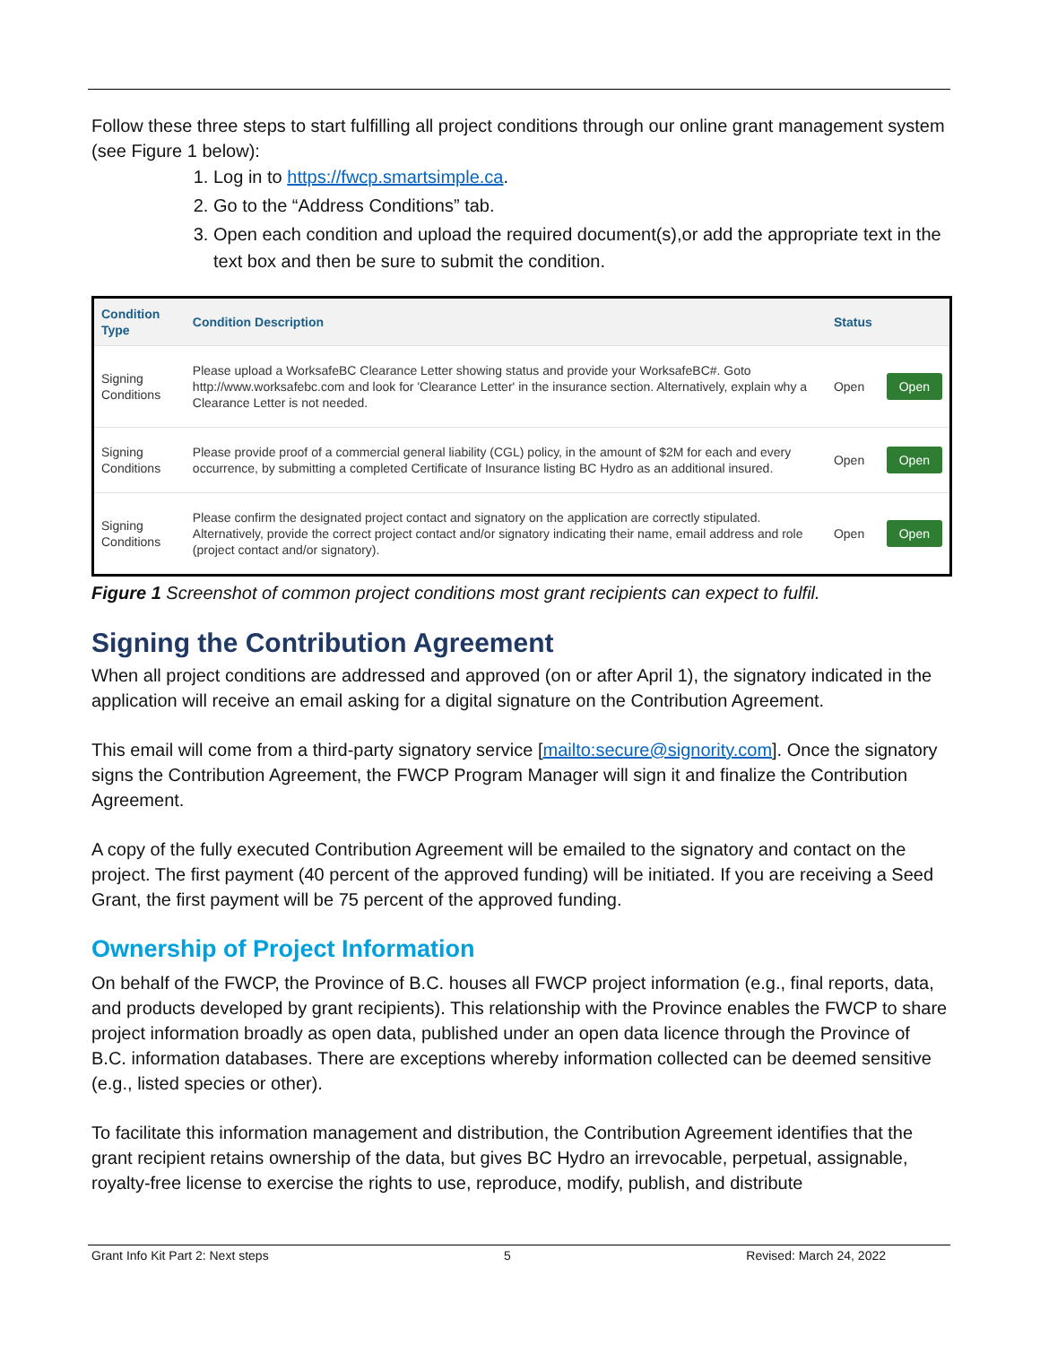Follow these three steps to start fulfilling all project conditions through our online grant management system (see Figure 1 below):
1. Log in to https://fwcp.smartsimple.ca.
2. Go to the “Address Conditions” tab.
3. Open each condition and upload the required document(s),or add the appropriate text in the text box and then be sure to submit the condition.
| Condition Type | Condition Description | Status | |
| --- | --- | --- | --- |
| Signing Conditions | Please upload a WorksafeBC Clearance Letter showing status and provide your WorksafeBC#. Goto http://www.worksafebc.com and look for 'Clearance Letter' in the insurance section. Alternatively, explain why a Clearance Letter is not needed. | Open | Open |
| Signing Conditions | Please provide proof of a commercial general liability (CGL) policy, in the amount of $2M for each and every occurrence, by submitting a completed Certificate of Insurance listing BC Hydro as an additional insured. | Open | Open |
| Signing Conditions | Please confirm the designated project contact and signatory on the application are correctly stipulated. Alternatively, provide the correct project contact and/or signatory indicating their name, email address and role (project contact and/or signatory). | Open | Open |
Figure 1 Screenshot of common project conditions most grant recipients can expect to fulfil.
Signing the Contribution Agreement
When all project conditions are addressed and approved (on or after April 1), the signatory indicated in the application will receive an email asking for a digital signature on the Contribution Agreement.
This email will come from a third-party signatory service [mailto:secure@signority.com]. Once the signatory signs the Contribution Agreement, the FWCP Program Manager will sign it and finalize the Contribution Agreement.
A copy of the fully executed Contribution Agreement will be emailed to the signatory and contact on the project. The first payment (40 percent of the approved funding) will be initiated. If you are receiving a Seed Grant, the first payment will be 75 percent of the approved funding.
Ownership of Project Information
On behalf of the FWCP, the Province of B.C. houses all FWCP project information (e.g., final reports, data, and products developed by grant recipients). This relationship with the Province enables the FWCP to share project information broadly as open data, published under an open data licence through the Province of B.C. information databases. There are exceptions whereby information collected can be deemed sensitive (e.g., listed species or other).
To facilitate this information management and distribution, the Contribution Agreement identifies that the grant recipient retains ownership of the data, but gives BC Hydro an irrevocable, perpetual, assignable, royalty-free license to exercise the rights to use, reproduce, modify, publish, and distribute
Grant Info Kit Part 2: Next steps 5 Revised: March 24, 2022